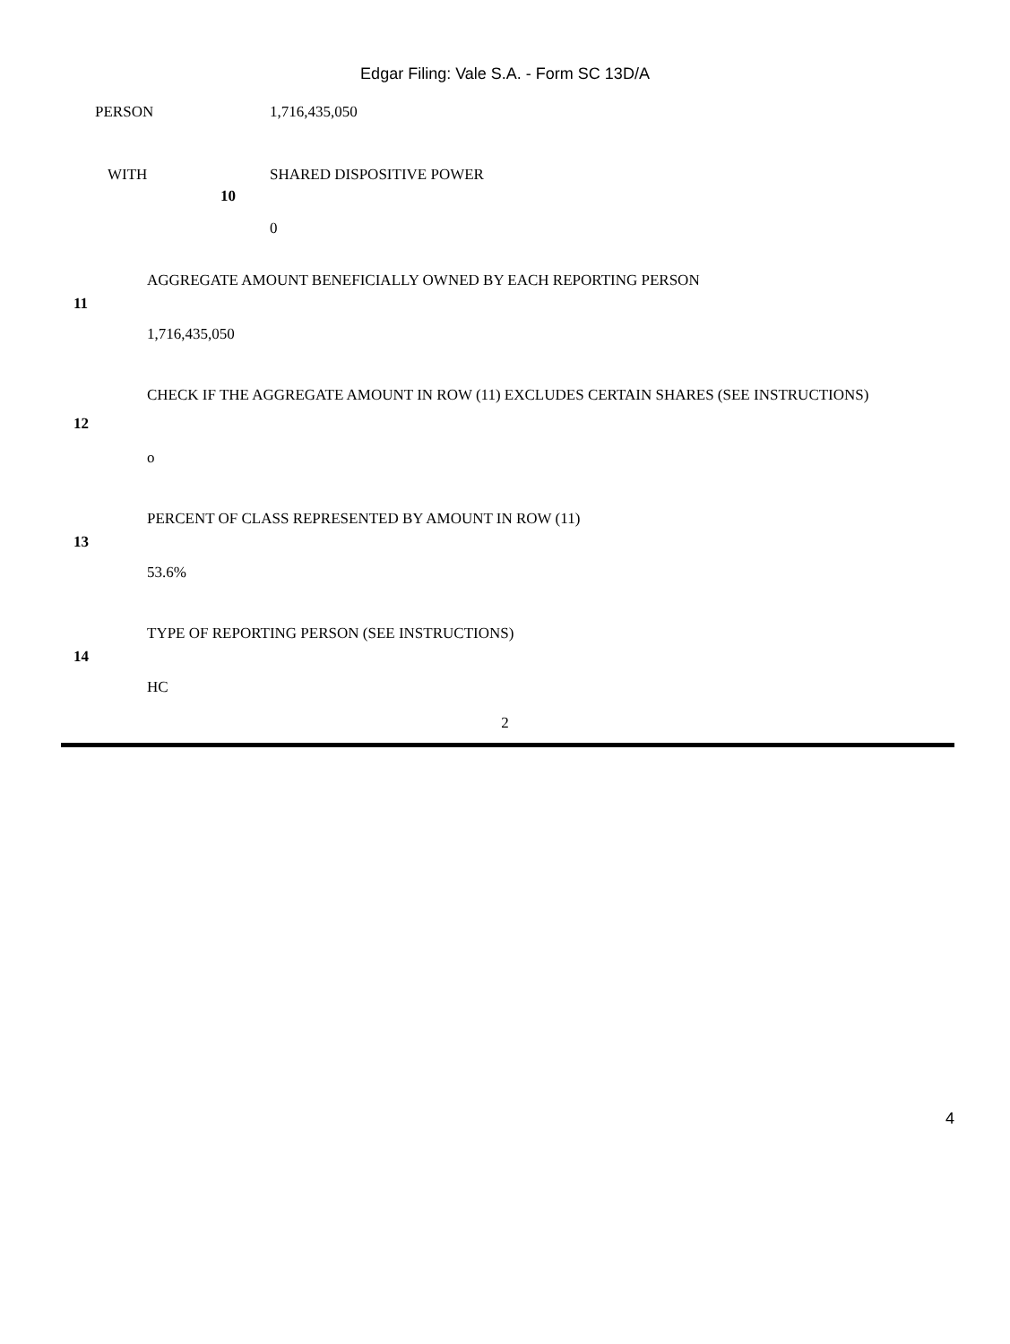Edgar Filing: Vale S.A. - Form SC 13D/A
| PERSON | | 1,716,435,050 |
| WITH | 10 | SHARED DISPOSITIVE POWER 0 |
| 11 | AGGREGATE AMOUNT BENEFICIALLY OWNED BY EACH REPORTING PERSON 1,716,435,050 |
| 12 | CHECK IF THE AGGREGATE AMOUNT IN ROW (11) EXCLUDES CERTAIN SHARES (SEE INSTRUCTIONS) o |
| 13 | PERCENT OF CLASS REPRESENTED BY AMOUNT IN ROW (11) 53.6% |
| 14 | TYPE OF REPORTING PERSON (SEE INSTRUCTIONS) HC |
2
4